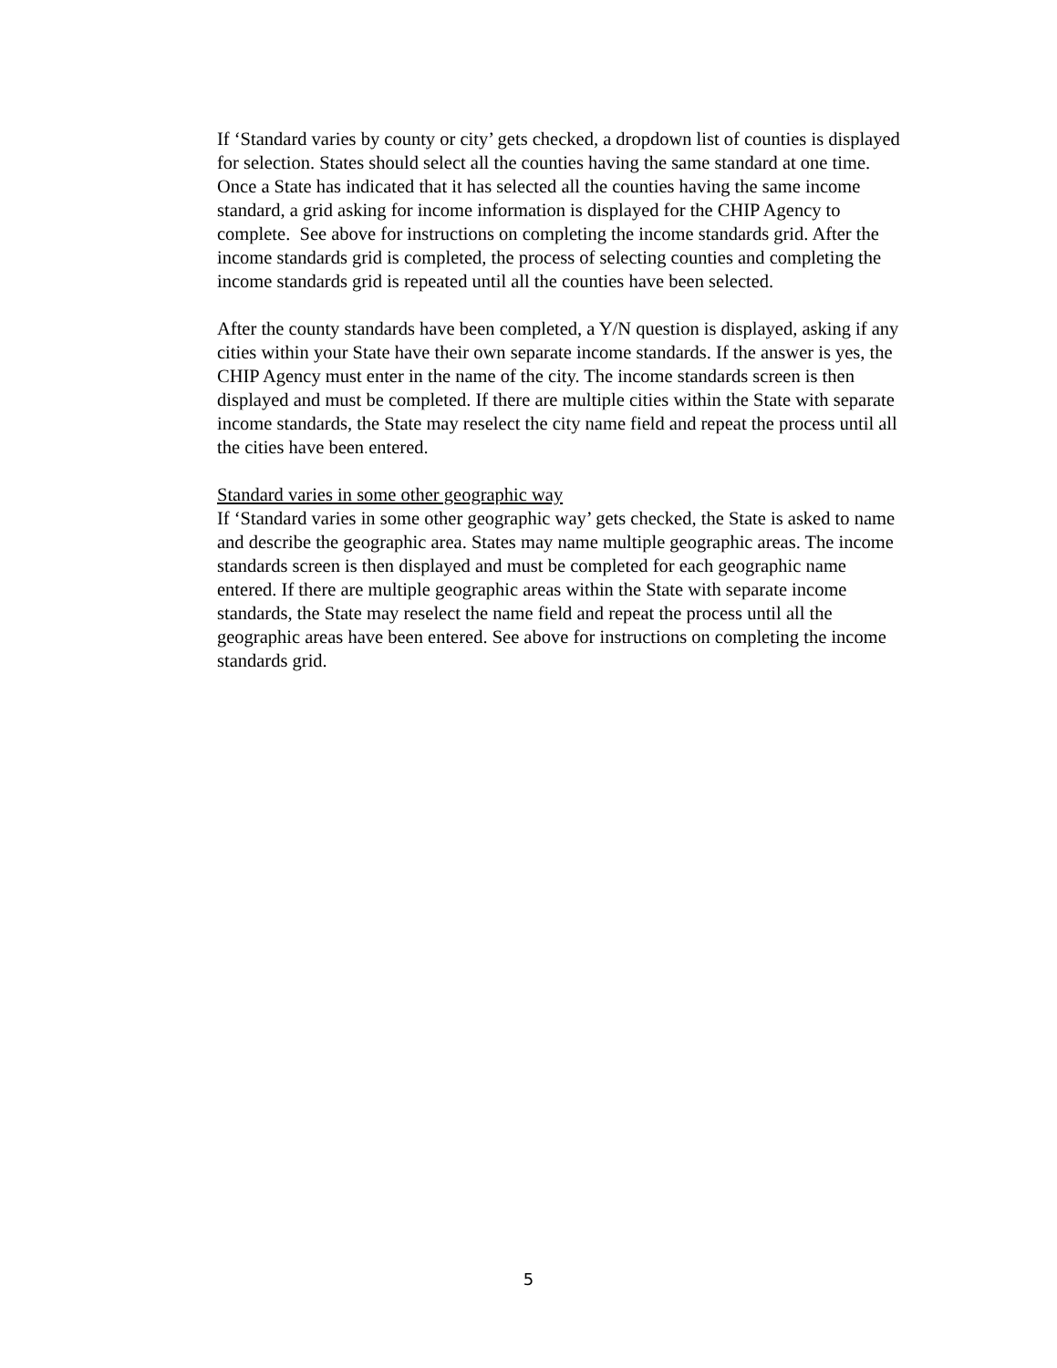If ‘Standard varies by county or city’ gets checked, a dropdown list of counties is displayed for selection. States should select all the counties having the same standard at one time. Once a State has indicated that it has selected all the counties having the same income standard, a grid asking for income information is displayed for the CHIP Agency to complete. See above for instructions on completing the income standards grid. After the income standards grid is completed, the process of selecting counties and completing the income standards grid is repeated until all the counties have been selected.
After the county standards have been completed, a Y/N question is displayed, asking if any cities within your State have their own separate income standards. If the answer is yes, the CHIP Agency must enter in the name of the city. The income standards screen is then displayed and must be completed. If there are multiple cities within the State with separate income standards, the State may reselect the city name field and repeat the process until all the cities have been entered.
Standard varies in some other geographic way
If ‘Standard varies in some other geographic way’ gets checked, the State is asked to name and describe the geographic area. States may name multiple geographic areas. The income standards screen is then displayed and must be completed for each geographic name entered. If there are multiple geographic areas within the State with separate income standards, the State may reselect the name field and repeat the process until all the geographic areas have been entered. See above for instructions on completing the income standards grid.
5